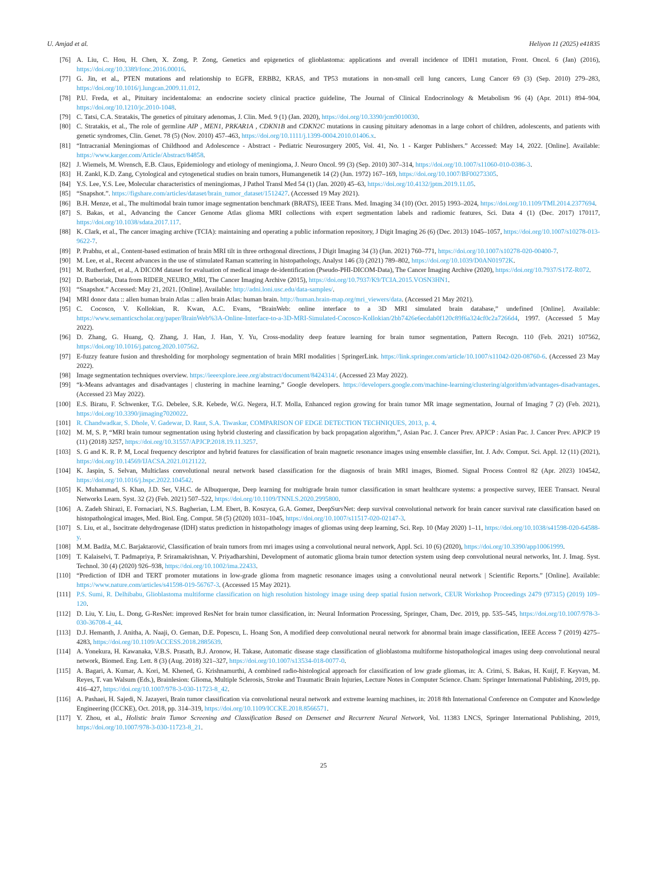U. Amjad et al. Heliyon 11 (2025) e41835
[76] A. Liu, C. Hou, H. Chen, X. Zong, P. Zong, Genetics and epigenetics of glioblastoma: applications and overall incidence of IDH1 mutation, Front. Oncol. 6 (Jan) (2016), https://doi.org/10.3389/fonc.2016.00016.
[77] G. Jin, et al., PTEN mutations and relationship to EGFR, ERBB2, KRAS, and TP53 mutations in non-small cell lung cancers, Lung Cancer 69 (3) (Sep. 2010) 279–283, https://doi.org/10.1016/j.lungcan.2009.11.012.
[78] P.U. Freda, et al., Pituitary incidentaloma: an endocrine society clinical practice guideline, The Journal of Clinical Endocrinology & Metabolism 96 (4) (Apr. 2011) 894–904, https://doi.org/10.1210/jc.2010-1048.
[79] C. Tatsi, C.A. Stratakis, The genetics of pituitary adenomas, J. Clin. Med. 9 (1) (Jan. 2020), https://doi.org/10.3390/jcm9010030.
[80] C. Stratakis, et al., The role of germline AIP , MEN1, PRKAR1A , CDKN1B and CDKN2C mutations in causing pituitary adenomas in a large cohort of children, adolescents, and patients with genetic syndromes, Clin. Genet. 78 (5) (Nov. 2010) 457–463, https://doi.org/10.1111/j.1399-0004.2010.01406.x.
[81] “Intracranial Meningiomas of Childhood and Adolescence - Abstract - Pediatric Neurosurgery 2005, Vol. 41, No. 1 - Karger Publishers.” Accessed: May 14, 2022. [Online]. Available: https://www.karger.com/Article/Abstract/84858.
[82] J. Wiemels, M. Wrensch, E.B. Claus, Epidemiology and etiology of meningioma, J. Neuro Oncol. 99 (3) (Sep. 2010) 307–314, https://doi.org/10.1007/s11060-010-0386-3.
[83] H. Zankl, K.D. Zang, Cytological and cytogenetical studies on brain tumors, Humangenetik 14 (2) (Jun. 1972) 167–169, https://doi.org/10.1007/BF00273305.
[84] Y.S. Lee, Y.S. Lee, Molecular characteristics of meningiomas, J Pathol Transl Med 54 (1) (Jan. 2020) 45–63, https://doi.org/10.4132/jptm.2019.11.05.
[85] “Snapshot.”. https://figshare.com/articles/dataset/brain_tumor_dataset/1512427. (Accessed 19 May 2021).
[86] B.H. Menze, et al., The multimodal brain tumor image segmentation benchmark (BRATS), IEEE Trans. Med. Imaging 34 (10) (Oct. 2015) 1993–2024, https://doi.org/10.1109/TMI.2014.2377694.
[87] S. Bakas, et al., Advancing the Cancer Genome Atlas glioma MRI collections with expert segmentation labels and radiomic features, Sci. Data 4 (1) (Dec. 2017) 170117, https://doi.org/10.1038/sdata.2017.117.
[88] K. Clark, et al., The cancer imaging archive (TCIA): maintaining and operating a public information repository, J Digit Imaging 26 (6) (Dec. 2013) 1045–1057, https://doi.org/10.1007/s10278-013-9622-7.
[89] P. Prabhu, et al., Content-based estimation of brain MRI tilt in three orthogonal directions, J Digit Imaging 34 (3) (Jun. 2021) 760–771, https://doi.org/10.1007/s10278-020-00400-7.
[90] M. Lee, et al., Recent advances in the use of stimulated Raman scattering in histopathology, Analyst 146 (3) (2021) 789–802, https://doi.org/10.1039/D0AN01972K.
[91] M. Rutherford, et al., A DICOM dataset for evaluation of medical image de-identification (Pseudo-PHI-DICOM-Data), The Cancer Imaging Archive (2020), https://doi.org/10.7937/S17Z-R072.
[92] D. Barboriak, Data from RIDER_NEURO_MRI, The Cancer Imaging Archive (2015), https://doi.org/10.7937/K9/TCIA.2015.VOSN3HN1.
[93] “Snapshot.” Accessed: May 21, 2021. [Online]. Available: http://adni.loni.usc.edu/data-samples/.
[94] MRI donor data :: allen human brain Atlas :: allen brain Atlas: human brain. http://human.brain-map.org/mri_viewers/data. (Accessed 21 May 2021).
[95] C. Cocosco, V. Kollokian, R. Kwan, A.C. Evans, “BrainWeb: online interface to a 3D MRI simulated brain database,” undefined [Online]. Available: https://www.semanticscholar.org/paper/BrainWeb%3A-Online-Interface-to-a-3D-MRI-Simulated-Cocosco-Kollokian/2bb7426e6ecdab0f120c89f6a324cf0c2a7266d4, 1997. (Accessed 5 May 2022).
[96] D. Zhang, G. Huang, Q. Zhang, J. Han, J. Han, Y. Yu, Cross-modality deep feature learning for brain tumor segmentation, Pattern Recogn. 110 (Feb. 2021) 107562, https://doi.org/10.1016/j.patcog.2020.107562.
[97] E-fuzzy feature fusion and thresholding for morphology segmentation of brain MRI modalities | SpringerLink. https://link.springer.com/article/10.1007/s11042-020-08760-6. (Accessed 23 May 2022).
[98] Image segmentation techniques overview. https://ieeexplore.ieee.org/abstract/document/8424314/. (Accessed 23 May 2022).
[99] “k-Means advantages and disadvantages | clustering in machine learning,” Google developers. https://developers.google.com/machine-learning/clustering/algorithm/advantages-disadvantages. (Accessed 23 May 2022).
[100] E.S. Biratu, F. Schwenker, T.G. Debelee, S.R. Kebede, W.G. Negera, H.T. Molla, Enhanced region growing for brain tumor MR image segmentation, Journal of Imaging 7 (2) (Feb. 2021), https://doi.org/10.3390/jimaging7020022.
[101] R. Chandwadkar, S. Dhole, V. Gadewar, D. Raut, S.A. Tiwaskar, COMPARISON OF EDGE DETECTION TECHNIQUES, 2013, p. 4.
[102] M. M, S. P, “MRI brain tumour segmentation using hybrid clustering and classification by back propagation algorithm,”, Asian Pac. J. Cancer Prev. APJCP : Asian Pac. J. Cancer Prev. APJCP 19 (11) (2018) 3257, https://doi.org/10.31557/APJCP.2018.19.11.3257.
[103] S. G and K. R. P. M, Local frequency descriptor and hybrid features for classification of brain magnetic resonance images using ensemble classifier, Int. J. Adv. Comput. Sci. Appl. 12 (11) (2021), https://doi.org/10.14569/IJACSA.2021.0121122.
[104] K. Jaspin, S. Selvan, Multiclass convolutional neural network based classification for the diagnosis of brain MRI images, Biomed. Signal Process Control 82 (Apr. 2023) 104542, https://doi.org/10.1016/j.bspc.2022.104542.
[105] K. Muhammad, S. Khan, J.D. Ser, V.H.C. de Albuquerque, Deep learning for multigrade brain tumor classification in smart healthcare systems: a prospective survey, IEEE Transact. Neural Networks Learn. Syst. 32 (2) (Feb. 2021) 507–522, https://doi.org/10.1109/TNNLS.2020.2995800.
[106] A. Zadeh Shirazi, E. Fornaciari, N.S. Bagherian, L.M. Ebert, B. Koszyca, G.A. Gomez, DeepSurvNet: deep survival convolutional network for brain cancer survival rate classification based on histopathological images, Med. Biol. Eng. Comput. 58 (5) (2020) 1031–1045, https://doi.org/10.1007/s11517-020-02147-3.
[107] S. Liu, et al., Isocitrate dehydrogenase (IDH) status prediction in histopathology images of gliomas using deep learning, Sci. Rep. 10 (May 2020) 1–11, https://doi.org/10.1038/s41598-020-64588-y.
[108] M.M. Badža, M.C. Barjaktarović, Classification of brain tumors from mri images using a convolutional neural network, Appl. Sci. 10 (6) (2020), https://doi.org/10.3390/app10061999.
[109] T. Kalaiselvi, T. Padmapriya, P. Sriramakrishnan, V. Priyadharshini, Development of automatic glioma brain tumor detection system using deep convolutional neural networks, Int. J. Imag. Syst. Technol. 30 (4) (2020) 926–938, https://doi.org/10.1002/ima.22433.
[110] “Prediction of IDH and TERT promoter mutations in low-grade glioma from magnetic resonance images using a convolutional neural network | Scientific Reports.” [Online]. Available: https://www.nature.com/articles/s41598-019-56767-3. (Accessed 15 May 2021).
[111] P.S. Sumi, R. Delhibabu, Glioblastoma multiforme classification on high resolution histology image using deep spatial fusion network, CEUR Workshop Proceedings 2479 (97315) (2019) 109–120.
[112] D. Liu, Y. Liu, L. Dong, G-ResNet: improved ResNet for brain tumor classification, in: Neural Information Processing, Springer, Cham, Dec. 2019, pp. 535–545, https://doi.org/10.1007/978-3-030-36708-4_44.
[113] D.J. Hemanth, J. Anitha, A. Naaji, O. Geman, D.E. Popescu, L. Hoang Son, A modified deep convolutional neural network for abnormal brain image classification, IEEE Access 7 (2019) 4275–4283, https://doi.org/10.1109/ACCESS.2018.2885639.
[114] A. Yonekura, H. Kawanaka, V.B.S. Prasath, B.J. Aronow, H. Takase, Automatic disease stage classification of glioblastoma multiforme histopathological images using deep convolutional neural network, Biomed. Eng. Lett. 8 (3) (Aug. 2018) 321–327, https://doi.org/10.1007/s13534-018-0077-0.
[115] A. Bagari, A. Kumar, A. Kori, M. Khened, G. Krishnamurthi, A combined radio-histological approach for classification of low grade gliomas, in: A. Crimi, S. Bakas, H. Kuijf, F. Keyvan, M. Reyes, T. van Walsum (Eds.), Brainlesion: Glioma, Multiple Sclerosis, Stroke and Traumatic Brain Injuries, Lecture Notes in Computer Science. Cham: Springer International Publishing, 2019, pp. 416–427, https://doi.org/10.1007/978-3-030-11723-8_42.
[116] A. Pashaei, H. Sajedi, N. Jazayeri, Brain tumor classification via convolutional neural network and extreme learning machines, in: 2018 8th International Conference on Computer and Knowledge Engineering (ICCKE), Oct. 2018, pp. 314–319, https://doi.org/10.1109/ICCKE.2018.8566571.
[117] Y. Zhou, et al., Holistic brain Tumor Screening and Classification Based on Densenet and Recurrent Neural Network, Vol. 11383 LNCS, Springer International Publishing, 2019, https://doi.org/10.1007/978-3-030-11723-8_21.
25